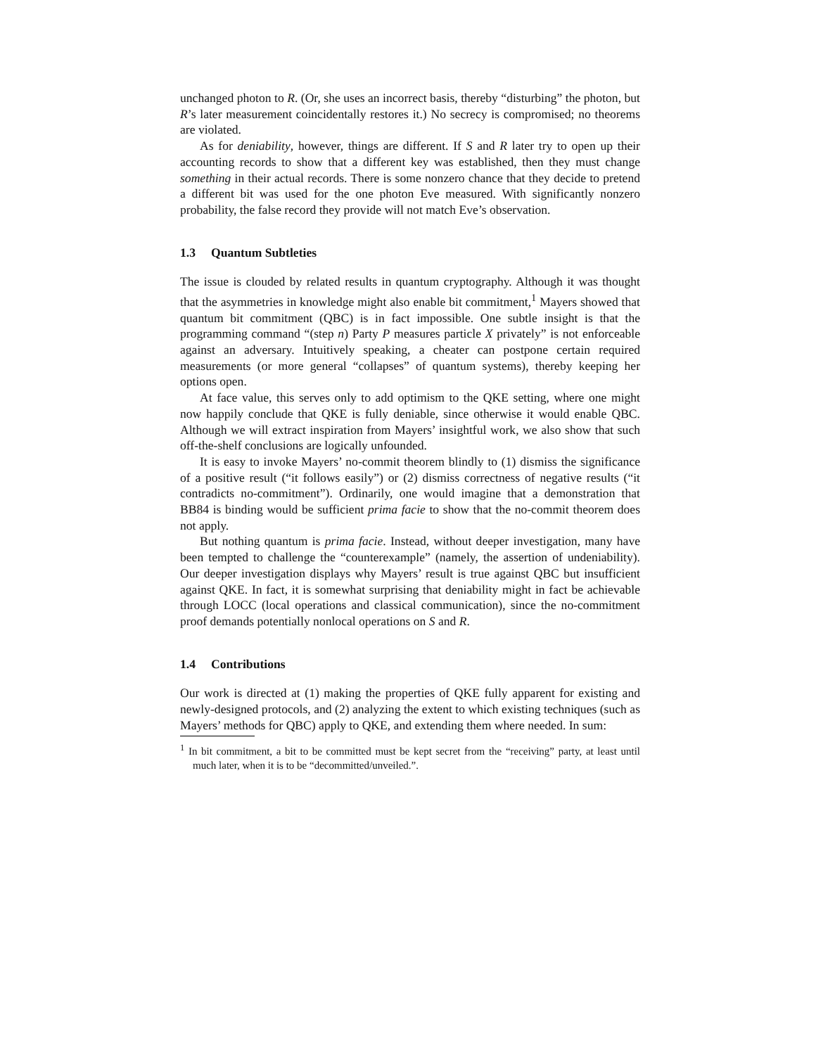unchanged photon to R. (Or, she uses an incorrect basis, thereby “disturbing” the photon, but R’s later measurement coincidentally restores it.) No secrecy is compromised; no theorems are violated.
As for deniability, however, things are different. If S and R later try to open up their accounting records to show that a different key was established, then they must change something in their actual records. There is some nonzero chance that they decide to pretend a different bit was used for the one photon Eve measured. With significantly nonzero probability, the false record they provide will not match Eve’s observation.
1.3 Quantum Subtleties
The issue is clouded by related results in quantum cryptography. Although it was thought that the asymmetries in knowledge might also enable bit commitment,<sup>1</sup> Mayers showed that quantum bit commitment (QBC) is in fact impossible. One subtle insight is that the programming command “(step n) Party P measures particle X privately” is not enforceable against an adversary. Intuitively speaking, a cheater can postpone certain required measurements (or more general “collapses” of quantum systems), thereby keeping her options open.
At face value, this serves only to add optimism to the QKE setting, where one might now happily conclude that QKE is fully deniable, since otherwise it would enable QBC. Although we will extract inspiration from Mayers’ insightful work, we also show that such off-the-shelf conclusions are logically unfounded.
It is easy to invoke Mayers’ no-commit theorem blindly to (1) dismiss the significance of a positive result (“it follows easily”) or (2) dismiss correctness of negative results (“it contradicts no-commitment”). Ordinarily, one would imagine that a demonstration that BB84 is binding would be sufficient prima facie to show that the no-commit theorem does not apply.
But nothing quantum is prima facie. Instead, without deeper investigation, many have been tempted to challenge the “counterexample” (namely, the assertion of undeniability). Our deeper investigation displays why Mayers’ result is true against QBC but insufficient against QKE. In fact, it is somewhat surprising that deniability might in fact be achievable through LOCC (local operations and classical communication), since the no-commitment proof demands potentially nonlocal operations on S and R.
1.4 Contributions
Our work is directed at (1) making the properties of QKE fully apparent for existing and newly-designed protocols, and (2) analyzing the extent to which existing techniques (such as Mayers’ methods for QBC) apply to QKE, and extending them where needed. In sum:
<sup>1</sup> In bit commitment, a bit to be committed must be kept secret from the “receiving” party, at least until much later, when it is to be “decommitted/unveiled.”.